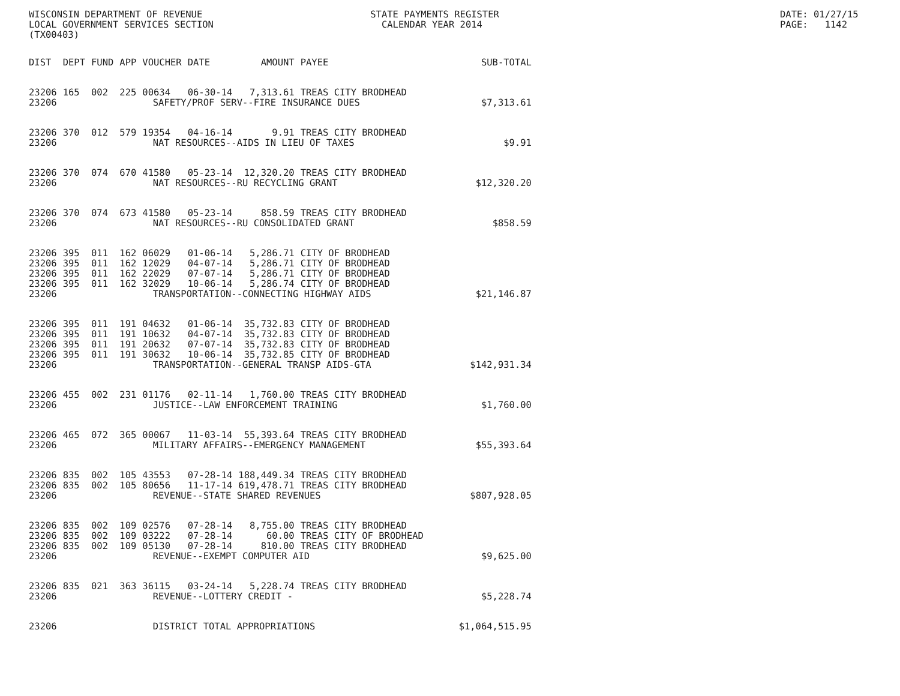WISCONSIN DEPARTMENT OF REVENUE                              STATE PAYMENTS REGISTER
LOCAL GOVERNMENT SERVICES SECTION                              CALENDAR YEAR 2014
(TX00403)
DATE: 01/27/15
PAGE:   1142
| DIST | DEPT | FUND | APP | VOUCHER | DATE | AMOUNT | PAYEE | SUB-TOTAL |
| --- | --- | --- | --- | --- | --- | --- | --- | --- |
| 23206 | 165 | 002 | 225 | 00634 | 06-30-14 | 7,313.61 | TREAS CITY BRODHEAD | |
| 23206 | SAFETY/PROF SERV--FIRE INSURANCE DUES | | | | | | | $7,313.61 |
| 23206 | 370 | 012 | 579 | 19354 | 04-16-14 | 9.91 | TREAS CITY BRODHEAD | |
| 23206 | NAT RESOURCES--AIDS IN LIEU OF TAXES | | | | | | | $9.91 |
| 23206 | 370 | 074 | 670 | 41580 | 05-23-14 | 12,320.20 | TREAS CITY BRODHEAD | |
| 23206 | NAT RESOURCES--RU RECYCLING GRANT | | | | | | | $12,320.20 |
| 23206 | 370 | 074 | 673 | 41580 | 05-23-14 | 858.59 | TREAS CITY BRODHEAD | |
| 23206 | NAT RESOURCES--RU CONSOLIDATED GRANT | | | | | | | $858.59 |
| 23206 | 395 | 011 | 162 | 06029 | 01-06-14 | 5,286.71 | CITY OF BRODHEAD | |
| 23206 | 395 | 011 | 162 | 12029 | 04-07-14 | 5,286.71 | CITY OF BRODHEAD | |
| 23206 | 395 | 011 | 162 | 22029 | 07-07-14 | 5,286.71 | CITY OF BRODHEAD | |
| 23206 | 395 | 011 | 162 | 32029 | 10-06-14 | 5,286.74 | CITY OF BRODHEAD | |
| 23206 | TRANSPORTATION--CONNECTING HIGHWAY AIDS | | | | | | | $21,146.87 |
| 23206 | 395 | 011 | 191 | 04632 | 01-06-14 | 35,732.83 | CITY OF BRODHEAD | |
| 23206 | 395 | 011 | 191 | 10632 | 04-07-14 | 35,732.83 | CITY OF BRODHEAD | |
| 23206 | 395 | 011 | 191 | 20632 | 07-07-14 | 35,732.83 | CITY OF BRODHEAD | |
| 23206 | 395 | 011 | 191 | 30632 | 10-06-14 | 35,732.85 | CITY OF BRODHEAD | |
| 23206 | TRANSPORTATION--GENERAL TRANSP AIDS-GTA | | | | | | | $142,931.34 |
| 23206 | 455 | 002 | 231 | 01176 | 02-11-14 | 1,760.00 | TREAS CITY BRODHEAD | |
| 23206 | JUSTICE--LAW ENFORCEMENT TRAINING | | | | | | | $1,760.00 |
| 23206 | 465 | 072 | 365 | 00067 | 11-03-14 | 55,393.64 | TREAS CITY BRODHEAD | |
| 23206 | MILITARY AFFAIRS--EMERGENCY MANAGEMENT | | | | | | | $55,393.64 |
| 23206 | 835 | 002 | 105 | 43553 | 07-28-14 | 188,449.34 | TREAS CITY BRODHEAD | |
| 23206 | 835 | 002 | 105 | 80656 | 11-17-14 | 619,478.71 | TREAS CITY BRODHEAD | |
| 23206 | REVENUE--STATE SHARED REVENUES | | | | | | | $807,928.05 |
| 23206 | 835 | 002 | 109 | 02576 | 07-28-14 | 8,755.00 | TREAS CITY BRODHEAD | |
| 23206 | 835 | 002 | 109 | 03222 | 07-28-14 | 60.00 | TREAS CITY OF BRODHEAD | |
| 23206 | 835 | 002 | 109 | 05130 | 07-28-14 | 810.00 | TREAS CITY BRODHEAD | |
| 23206 | REVENUE--EXEMPT COMPUTER AID | | | | | | | $9,625.00 |
| 23206 | 835 | 021 | 363 | 36115 | 03-24-14 | 5,228.74 | TREAS CITY BRODHEAD | |
| 23206 | REVENUE--LOTTERY CREDIT - | | | | | | | $5,228.74 |
| 23206 | DISTRICT TOTAL APPROPRIATIONS | | | | | | | $1,064,515.95 |